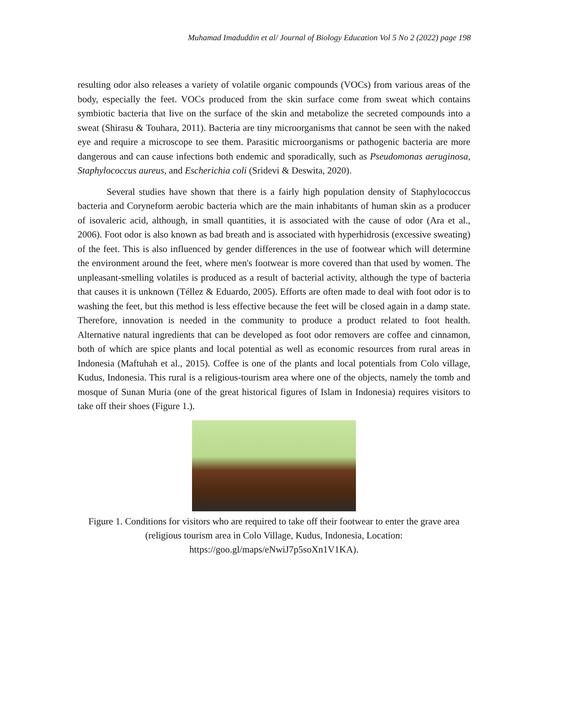Muhamad Imaduddin et al/ Journal of Biology Education Vol 5 No 2 (2022) page 198
resulting odor also releases a variety of volatile organic compounds (VOCs) from various areas of the body, especially the feet. VOCs produced from the skin surface come from sweat which contains symbiotic bacteria that live on the surface of the skin and metabolize the secreted compounds into a sweat (Shirasu & Touhara, 2011). Bacteria are tiny microorganisms that cannot be seen with the naked eye and require a microscope to see them. Parasitic microorganisms or pathogenic bacteria are more dangerous and can cause infections both endemic and sporadically, such as Pseudomonas aeruginosa, Staphylococcus aureus, and Escherichia coli (Sridevi & Deswita, 2020).
Several studies have shown that there is a fairly high population density of Staphylococcus bacteria and Coryneform aerobic bacteria which are the main inhabitants of human skin as a producer of isovaleric acid, although, in small quantities, it is associated with the cause of odor (Ara et al., 2006). Foot odor is also known as bad breath and is associated with hyperhidrosis (excessive sweating) of the feet. This is also influenced by gender differences in the use of footwear which will determine the environment around the feet, where men's footwear is more covered than that used by women. The unpleasant-smelling volatiles is produced as a result of bacterial activity, although the type of bacteria that causes it is unknown (Téllez & Eduardo, 2005). Efforts are often made to deal with foot odor is to washing the feet, but this method is less effective because the feet will be closed again in a damp state. Therefore, innovation is needed in the community to produce a product related to foot health. Alternative natural ingredients that can be developed as foot odor removers are coffee and cinnamon, both of which are spice plants and local potential as well as economic resources from rural areas in Indonesia (Maftuhah et al., 2015). Coffee is one of the plants and local potentials from Colo village, Kudus, Indonesia. This rural is a religious-tourism area where one of the objects, namely the tomb and mosque of Sunan Muria (one of the great historical figures of Islam in Indonesia) requires visitors to take off their shoes (Figure 1.).
Figure 1. Conditions for visitors who are required to take off their footwear to enter the grave area (religious tourism area in Colo Village, Kudus, Indonesia, Location: https://goo.gl/maps/eNwiJ7p5soXn1V1KA).